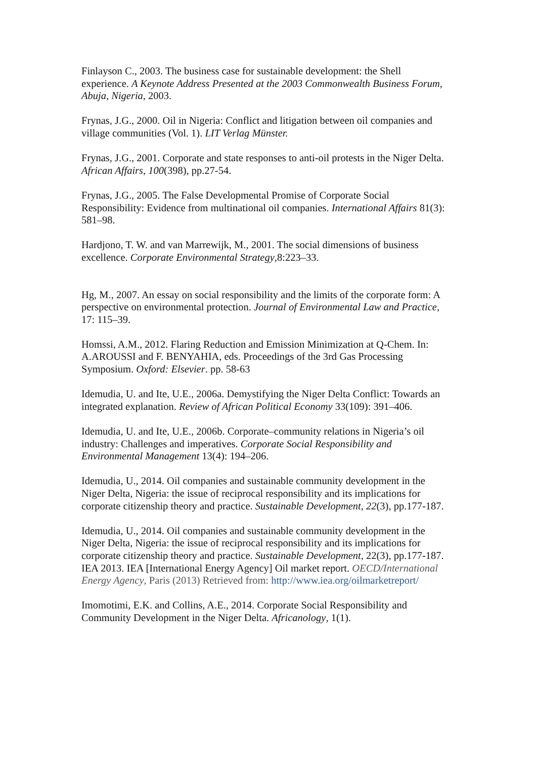Finlayson C., 2003. The business case for sustainable development: the Shell experience. A Keynote Address Presented at the 2003 Commonwealth Business Forum, Abuja, Nigeria, 2003.
Frynas, J.G., 2000. Oil in Nigeria: Conflict and litigation between oil companies and village communities (Vol. 1). LIT Verlag Münster.
Frynas, J.G., 2001. Corporate and state responses to anti-oil protests in the Niger Delta. African Affairs, 100(398), pp.27-54.
Frynas, J.G., 2005. The False Developmental Promise of Corporate Social Responsibility: Evidence from multinational oil companies. International Affairs 81(3): 581–98.
Hardjono, T. W. and van Marrewijk, M., 2001. The social dimensions of business excellence. Corporate Environmental Strategy,8:223–33.
Hg, M., 2007. An essay on social responsibility and the limits of the corporate form: A perspective on environmental protection. Journal of Environmental Law and Practice, 17: 115–39.
Homssi, A.M., 2012. Flaring Reduction and Emission Minimization at Q-Chem. In: A.AROUSSI and F. BENYAHIA, eds. Proceedings of the 3rd Gas Processing Symposium. Oxford: Elsevier. pp. 58-63
Idemudia, U. and Ite, U.E., 2006a. Demystifying the Niger Delta Conflict: Towards an integrated explanation. Review of African Political Economy 33(109): 391–406.
Idemudia, U. and Ite, U.E., 2006b. Corporate–community relations in Nigeria’s oil industry: Challenges and imperatives. Corporate Social Responsibility and Environmental Management 13(4): 194–206.
Idemudia, U., 2014. Oil companies and sustainable community development in the Niger Delta, Nigeria: the issue of reciprocal responsibility and its implications for corporate citizenship theory and practice. Sustainable Development, 22(3), pp.177-187.
Idemudia, U., 2014. Oil companies and sustainable community development in the Niger Delta, Nigeria: the issue of reciprocal responsibility and its implications for corporate citizenship theory and practice. Sustainable Development, 22(3), pp.177-187.
IEA 2013. IEA [International Energy Agency] Oil market report. OECD/International Energy Agency, Paris (2013) Retrieved from: http://www.iea.org/oilmarketreport/
Imomotimi, E.K. and Collins, A.E., 2014. Corporate Social Responsibility and Community Development in the Niger Delta. Africanology, 1(1).